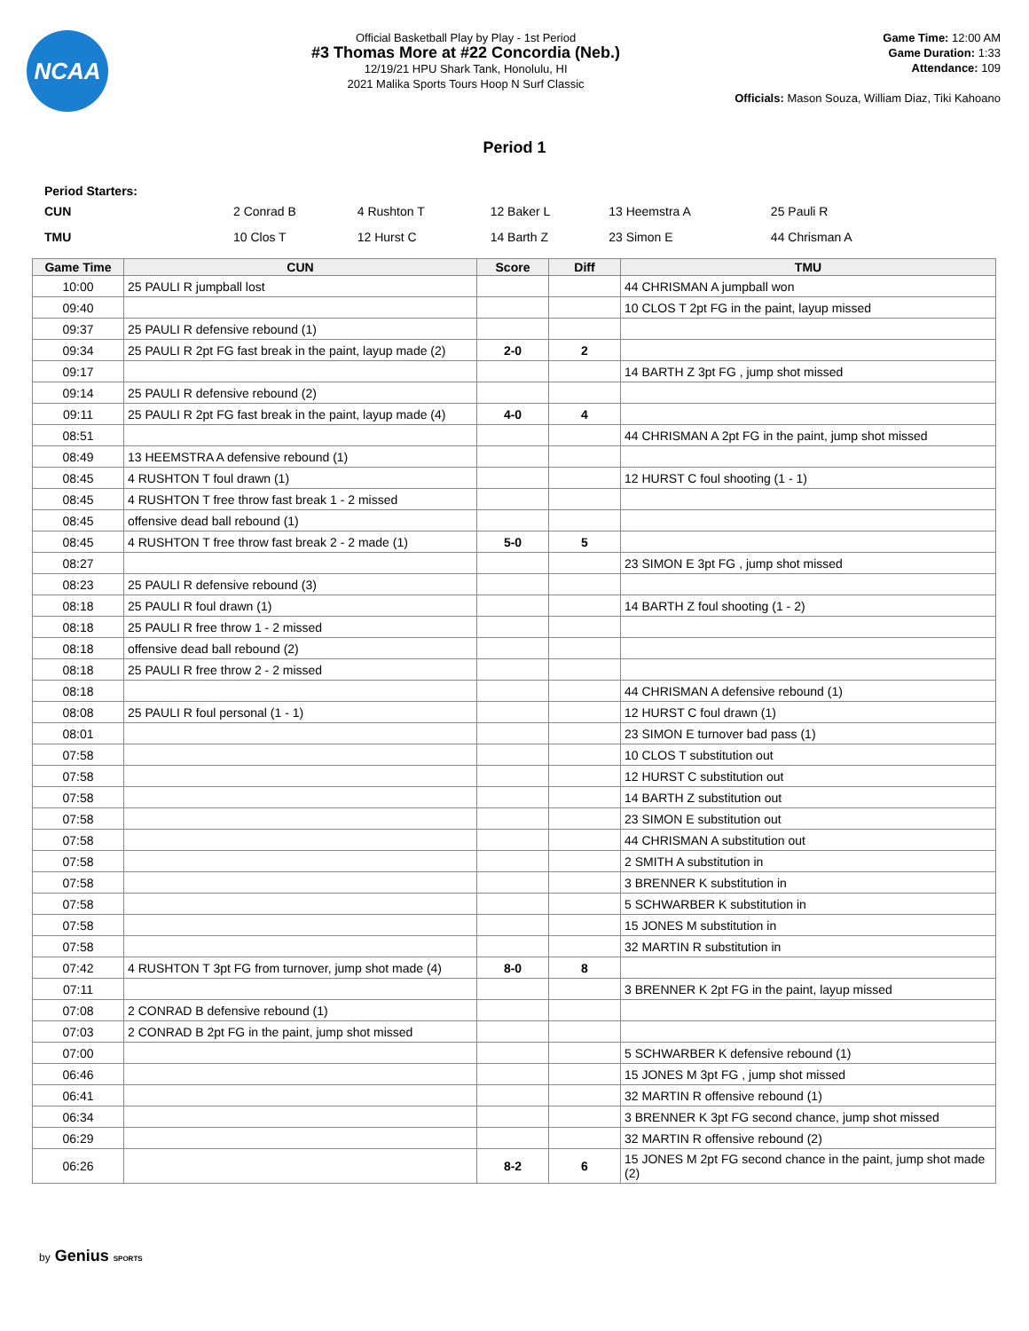NCAA
Official Basketball Play by Play - 1st Period
#3 Thomas More at #22 Concordia (Neb.)
12/19/21 HPU Shark Tank, Honolulu, HI
2021 Malika Sports Tours Hoop N Surf Classic
Game Time: 12:00 AM
Game Duration: 1:33
Attendance: 109
Officials: Mason Souza, William Diaz, Tiki Kahoano
Period 1
Period Starters:
| CUN | 2 Conrad B | 4 Rushton T | 12 Baker L | 13 Heemstra A | 25 Pauli R |
| TMU | 10 Clos T | 12 Hurst C | 14 Barth Z | 23 Simon E | 44 Chrisman A |
| Game Time | CUN | Score | Diff | TMU |
| --- | --- | --- | --- | --- |
| 10:00 | 25 PAULI R jumpball lost | | | 44 CHRISMAN A jumpball won |
| 09:40 | | | | 10 CLOS T 2pt FG in the paint, layup missed |
| 09:37 | 25 PAULI R defensive rebound (1) | | | |
| 09:34 | 25 PAULI R 2pt FG fast break in the paint, layup made (2) | 2-0 | 2 | |
| 09:17 | | | | 14 BARTH Z 3pt FG , jump shot missed |
| 09:14 | 25 PAULI R defensive rebound (2) | | | |
| 09:11 | 25 PAULI R 2pt FG fast break in the paint, layup made (4) | 4-0 | 4 | |
| 08:51 | | | | 44 CHRISMAN A 2pt FG in the paint, jump shot missed |
| 08:49 | 13 HEEMSTRA A defensive rebound (1) | | | |
| 08:45 | 4 RUSHTON T foul drawn (1) | | | 12 HURST C foul shooting (1 - 1) |
| 08:45 | 4 RUSHTON T free throw fast break 1 - 2 missed | | | |
| 08:45 | offensive dead ball rebound (1) | | | |
| 08:45 | 4 RUSHTON T free throw fast break 2 - 2 made (1) | 5-0 | 5 | |
| 08:27 | | | | 23 SIMON E 3pt FG , jump shot missed |
| 08:23 | 25 PAULI R defensive rebound (3) | | | |
| 08:18 | 25 PAULI R foul drawn (1) | | | 14 BARTH Z foul shooting (1 - 2) |
| 08:18 | 25 PAULI R free throw 1 - 2 missed | | | |
| 08:18 | offensive dead ball rebound (2) | | | |
| 08:18 | 25 PAULI R free throw 2 - 2 missed | | | |
| 08:18 | | | | 44 CHRISMAN A defensive rebound (1) |
| 08:08 | 25 PAULI R foul personal (1 - 1) | | | 12 HURST C foul drawn (1) |
| 08:01 | | | | 23 SIMON E turnover bad pass (1) |
| 07:58 | | | | 10 CLOS T substitution out |
| 07:58 | | | | 12 HURST C substitution out |
| 07:58 | | | | 14 BARTH Z substitution out |
| 07:58 | | | | 23 SIMON E substitution out |
| 07:58 | | | | 44 CHRISMAN A substitution out |
| 07:58 | | | | 2 SMITH A substitution in |
| 07:58 | | | | 3 BRENNER K substitution in |
| 07:58 | | | | 5 SCHWARBER K substitution in |
| 07:58 | | | | 15 JONES M substitution in |
| 07:58 | | | | 32 MARTIN R substitution in |
| 07:42 | 4 RUSHTON T 3pt FG from turnover, jump shot made (4) | 8-0 | 8 | |
| 07:11 | | | | 3 BRENNER K 2pt FG in the paint, layup missed |
| 07:08 | 2 CONRAD B defensive rebound (1) | | | |
| 07:03 | 2 CONRAD B 2pt FG in the paint, jump shot missed | | | |
| 07:00 | | | | 5 SCHWARBER K defensive rebound (1) |
| 06:46 | | | | 15 JONES M 3pt FG , jump shot missed |
| 06:41 | | | | 32 MARTIN R offensive rebound (1) |
| 06:34 | | | | 3 BRENNER K 3pt FG second chance, jump shot missed |
| 06:29 | | | | 32 MARTIN R offensive rebound (2) |
| 06:26 | | 8-2 | 6 | 15 JONES M 2pt FG second chance in the paint, jump shot made (2) |
by Genius SPORTS